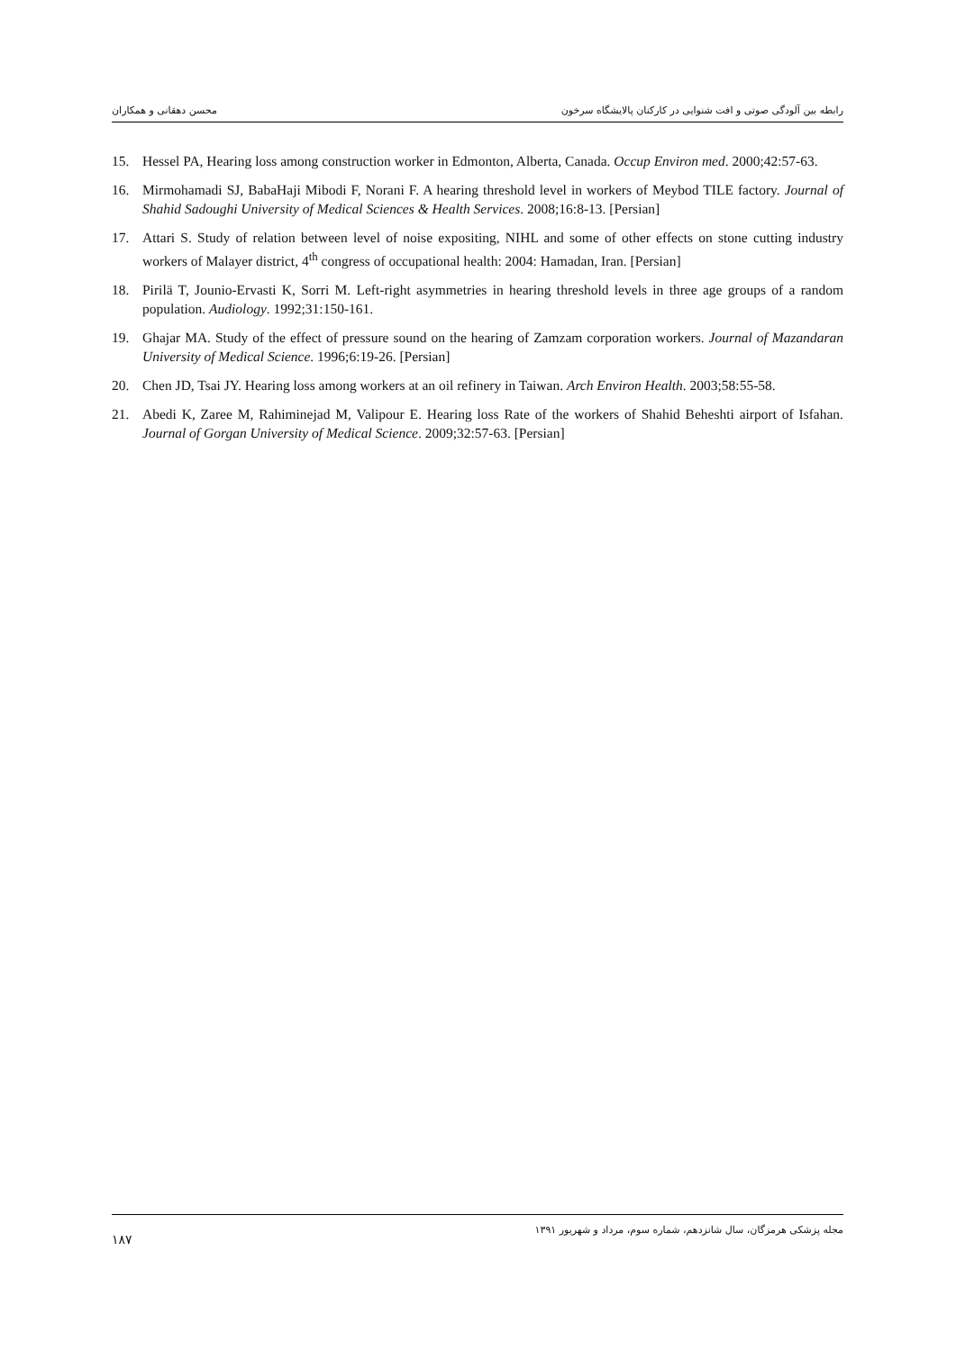رابطه بین آلودگی صوتی و افت شنوایی در کارکنان پالایشگاه سرخون محسن دهقانی و همکاران
15. Hessel PA, Hearing loss among construction worker in Edmonton, Alberta, Canada. Occup Environ med. 2000;42:57-63.
16. Mirmohamadi SJ, BabaHaji Mibodi F, Norani F. A hearing threshold level in workers of Meybod TILE factory. Journal of Shahid Sadoughi University of Medical Sciences & Health Services. 2008;16:8-13. [Persian]
17. Attari S. Study of relation between level of noise expositing, NIHL and some of other effects on stone cutting industry workers of Malayer district, 4<sup>th</sup> congress of occupational health: 2004: Hamadan, Iran. [Persian]
18. Pirilä T, Jounio-Ervasti K, Sorri M. Left-right asymmetries in hearing threshold levels in three age groups of a random population. Audiology. 1992;31:150-161.
19. Ghajar MA. Study of the effect of pressure sound on the hearing of Zamzam corporation workers. Journal of Mazandaran University of Medical Science. 1996;6:19-26. [Persian]
20. Chen JD, Tsai JY. Hearing loss among workers at an oil refinery in Taiwan. Arch Environ Health. 2003;58:55-58.
21. Abedi K, Zaree M, Rahiminejad M, Valipour E. Hearing loss Rate of the workers of Shahid Beheshti airport of Isfahan. Journal of Gorgan University of Medical Science. 2009;32:57-63. [Persian]
مجله پزشکی هرمزگان، سال شانزدهم، شماره سوم، مرداد و شهریور ۱۳۹۱
۱۸۷